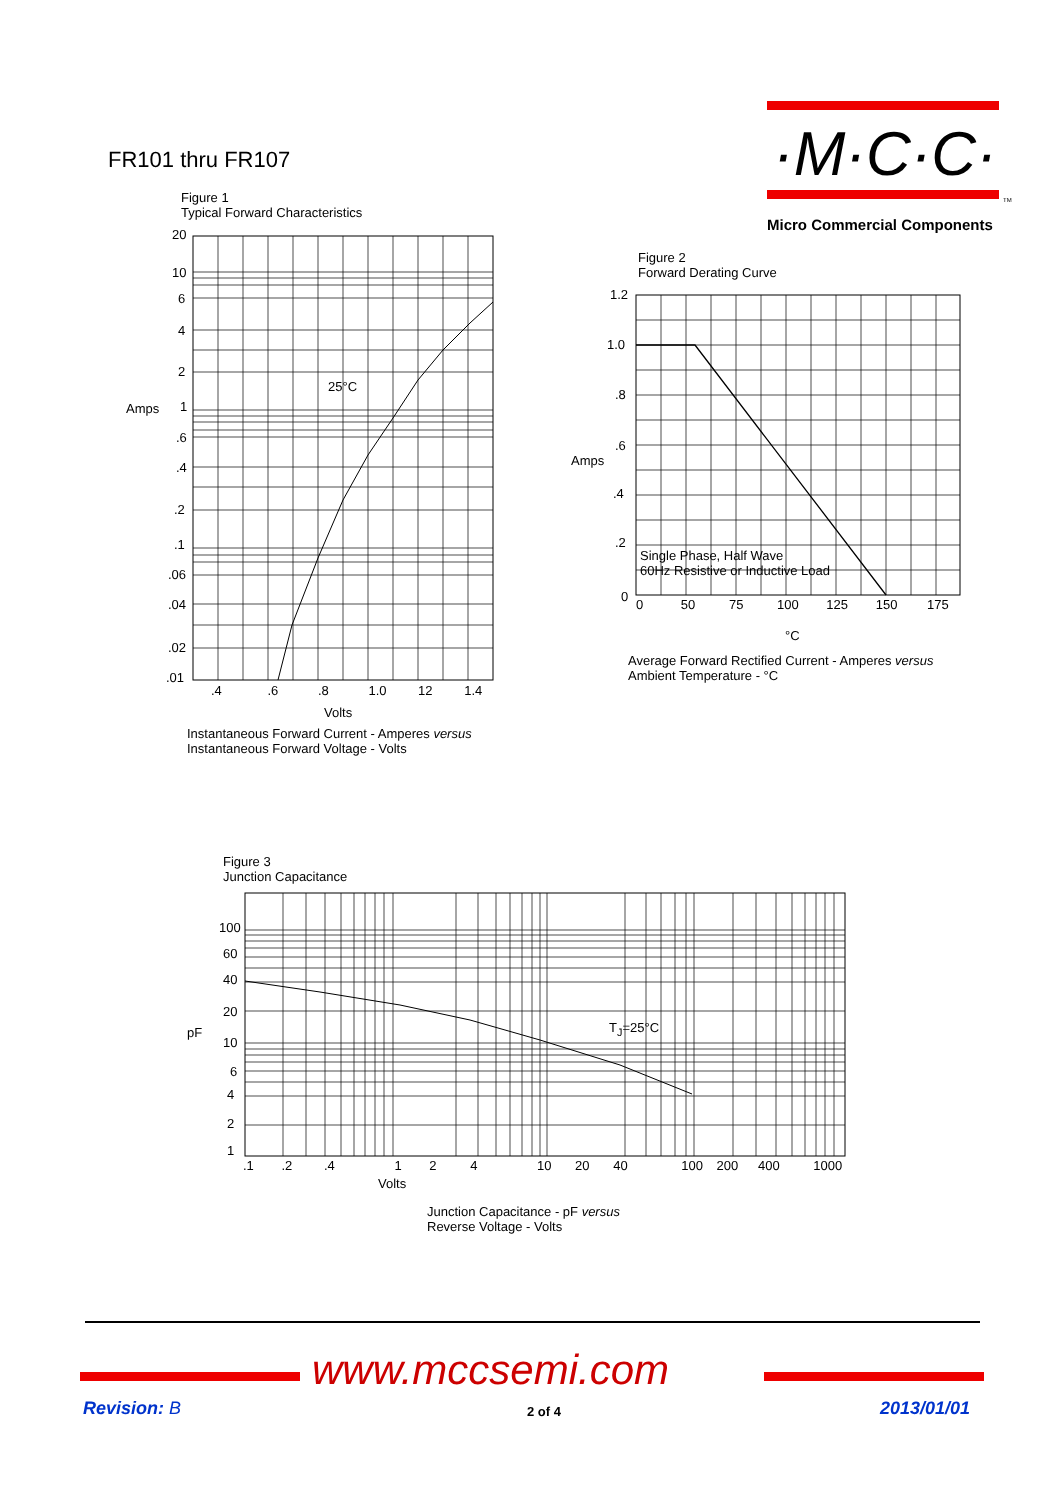FR101 thru FR107 ·M·C·C·
TM
Micro Commercial Components
Figure 1
Typical Forward Characteristics
20
10
6
4
2
Amps 1
.6
.4
.2
.1
.06
.04
.02
.01
25°C
.4 .6 .8 1.0 12 1.4
Volts
Instantaneous Forward Current - Amperes versus
Instantaneous Forward Voltage - Volts
Figure 2
Forward Derating Curve
1.2
1.0
.8
.6
Amps
.4
.2
0
Single Phase, Half Wave
60Hz Resistive or Inductive Load
0 50 75 100 125 150 175
°C
Average Forward Rectified Current - Amperes versus
Ambient Temperature - °C
Figure 3
Junction Capacitance
100
60
40
20
pF
10
6
4
2
1
T<sub>J</sub>=25°C
.1 .2 .4 1 2 4 10 20 40 100 200 400 1000
Volts
Junction Capacitance - pF versus
Reverse Voltage - Volts
www.mccsemi.com
Revision: B 2 of 4 2013/01/01